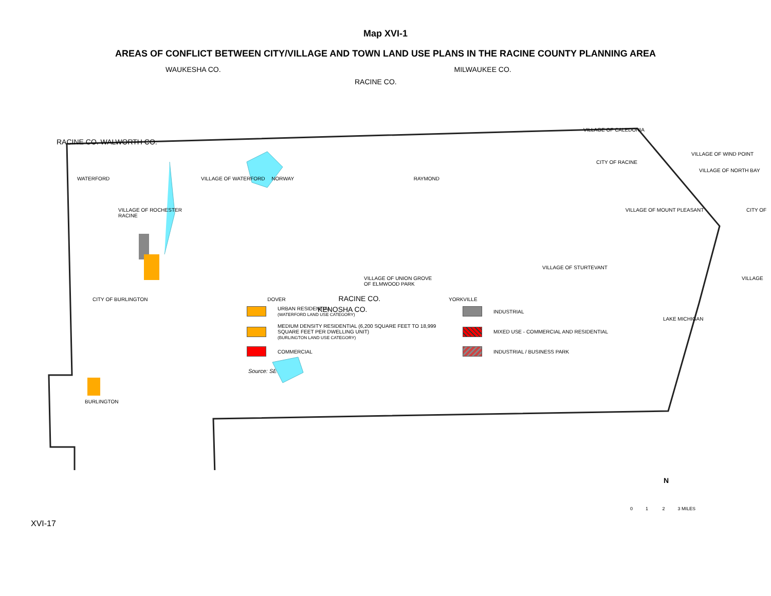Map XVI-1
AREAS OF CONFLICT BETWEEN CITY/VILLAGE AND TOWN LAND USE PLANS IN THE RACINE COUNTY PLANNING AREA
WAUKESHA CO. MILWAUKEE CO.
RACINE CO.
VILLAGE OF CALEDONIA
RACINE CO. WALWORTH CO.
VILLAGE OF WIND POINT
CITY OF RACINE
VILLAGE OF NORTH BAY
WATERFORD VILLAGE OF WATERFORD NORWAY RAYMOND
VILLAGE OF ROCHESTER VILLAGE OF MOUNT PLEASANT CITY OF RACINE
VILLAGE OF STURTEVANT
VILLAGE OF UNION GROVE VILLAGE OF ELMWOOD PARK
CITY OF BURLINGTON DOVER RACINE CO. YORKVILLE
KENOSHA CO.
LAKE MICHIGAN
BURLINGTON
URBAN RESIDENTIAL
(WATERFORD LAND USE CATEGORY)
INDUSTRIAL
MEDIUM DENSITY RESIDENTIAL (6,200 SQUARE FEET TO 18,999 SQUARE FEET PER DWELLING UNIT)
(BURLINGTON LAND USE CATEGORY)
MIXED USE - COMMERCIAL AND RESIDENTIAL
COMMERCIAL
INDUSTRIAL / BUSINESS PARK
Source: SEWRPC.
0 1 2 3 MILES
N
XVI-17